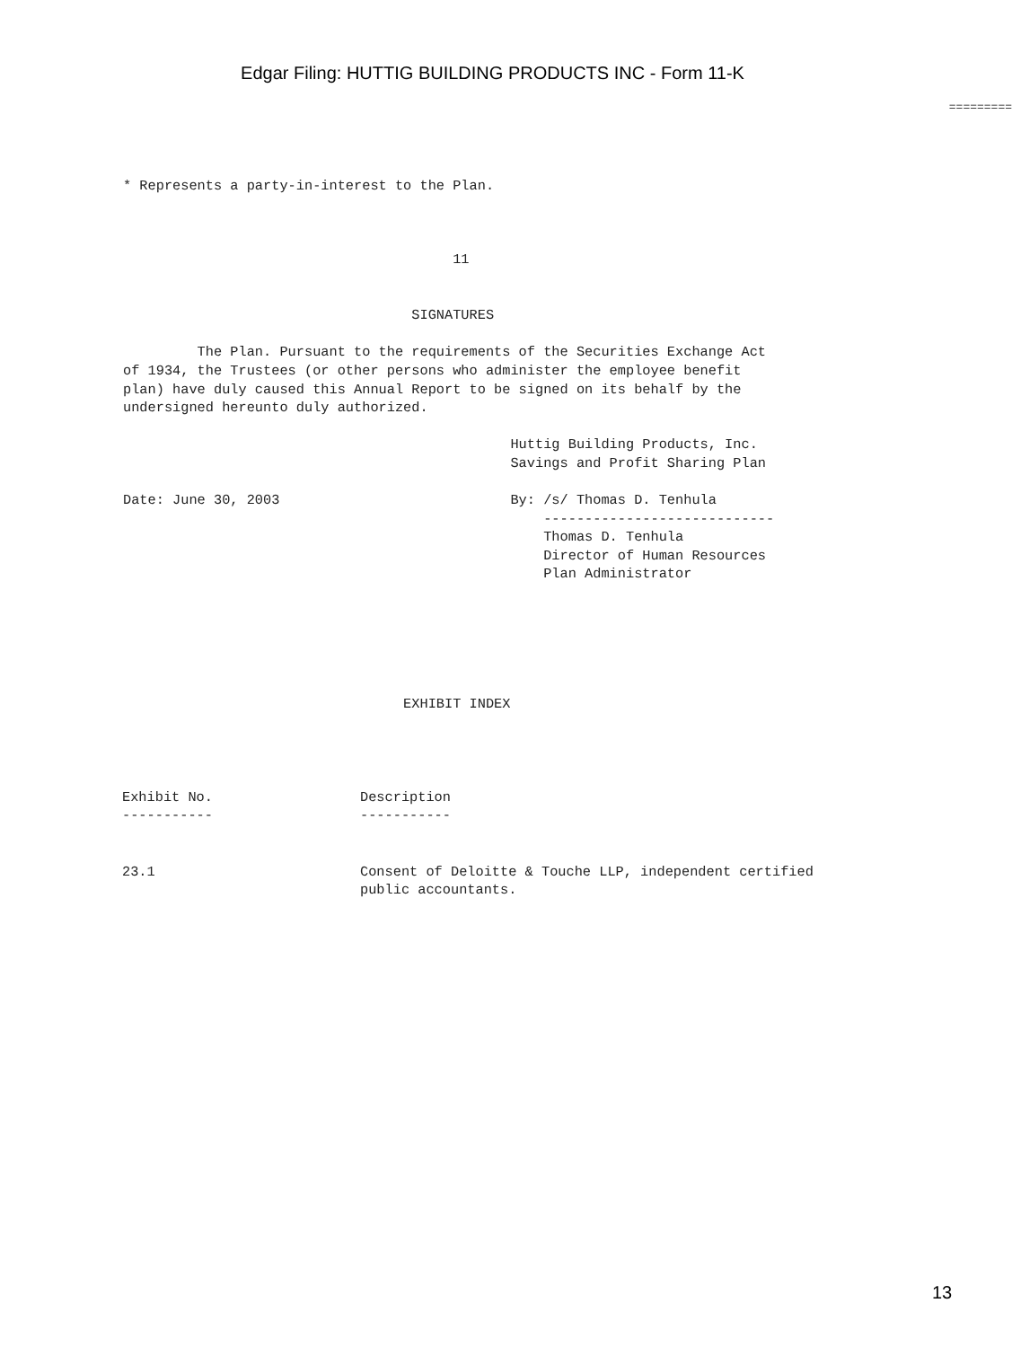Edgar Filing: HUTTIG BUILDING PRODUCTS INC - Form 11-K
=========
* Represents a party-in-interest to the Plan.



                                        11


                                   SIGNATURES

         The Plan. Pursuant to the requirements of the Securities Exchange Act
of 1934, the Trustees (or other persons who administer the employee benefit
plan) have duly caused this Annual Report to be signed on its behalf by the
undersigned hereunto duly authorized.

                                               Huttig Building Products, Inc.
                                               Savings and Profit Sharing Plan

Date: June 30, 2003                            By: /s/ Thomas D. Tenhula
                                                   ----------------------------
                                                   Thomas D. Tenhula
                                                   Director of Human Resources
                                                   Plan Administrator






                                  EXHIBIT INDEX
| Exhibit No. ----------- | Description ----------- |
| --- | --- |
| 23.1 | Consent of Deloitte & Touche LLP, independent certified public accountants. |
13